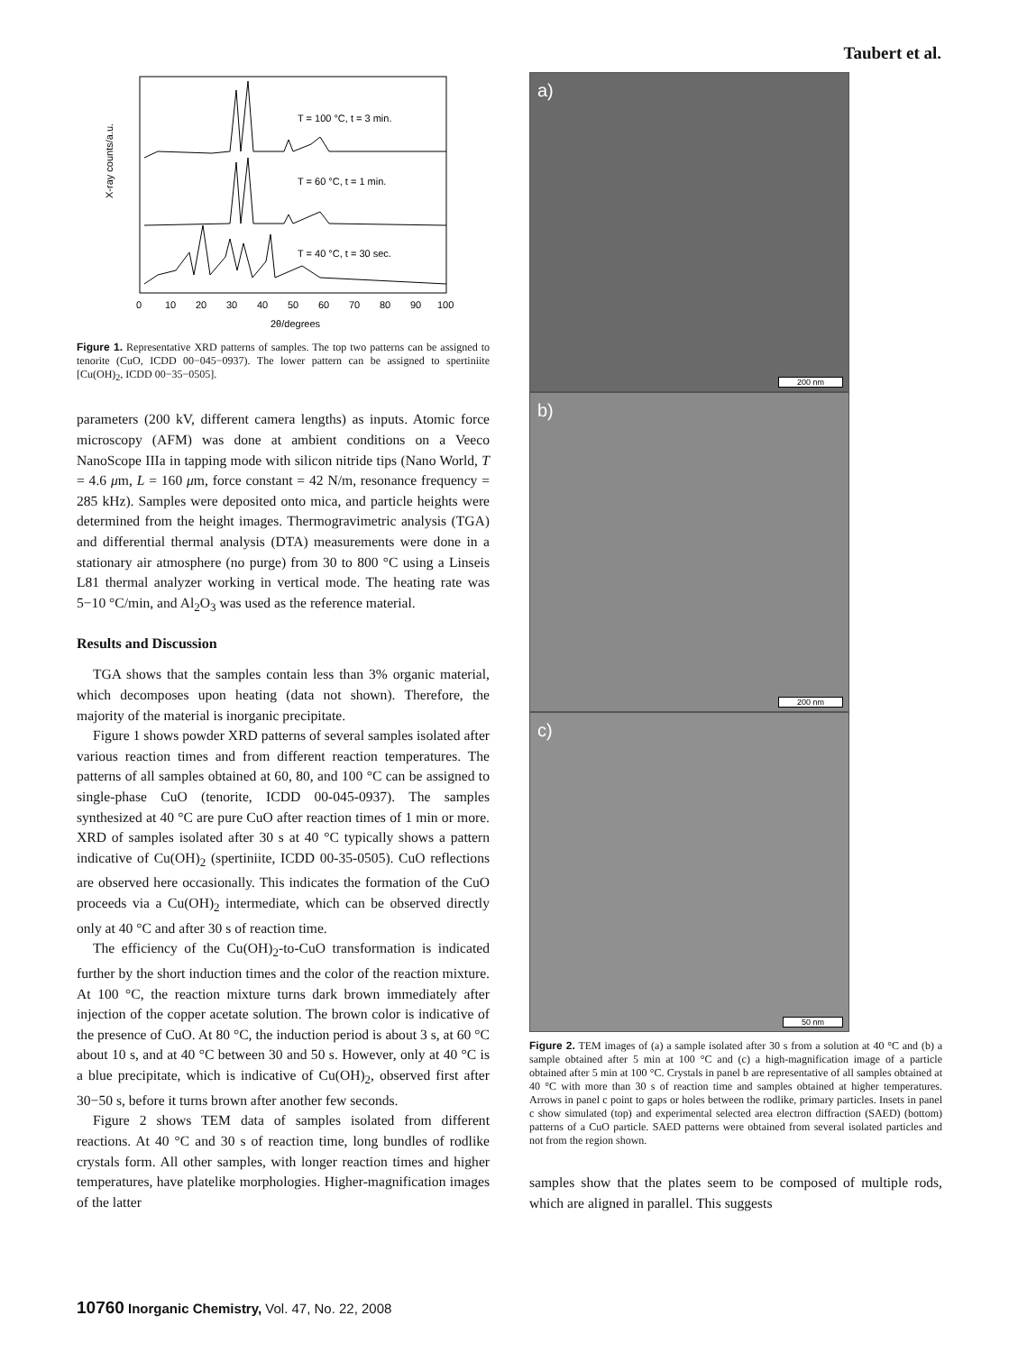Taubert et al.
X-ray counts/a.u.
T = 100 °C, t = 3 min.
T = 60 °C, t = 1 min.
T = 40 °C, t = 30 sec.
0
10
20
30
40
50
60
70
80
90
100
2θ/degrees
Figure 1. Representative XRD patterns of samples. The top two patterns can be assigned to tenorite (CuO, ICDD 00−045−0937). The lower pattern can be assigned to spertiniite [Cu(OH)<sub>2</sub>, ICDD 00−35−0505].
parameters (200 kV, different camera lengths) as inputs. Atomic force microscopy (AFM) was done at ambient conditions on a Veeco NanoScope IIIa in tapping mode with silicon nitride tips (Nano World, T = 4.6 μm, L = 160 μm, force constant = 42 N/m, resonance frequency = 285 kHz). Samples were deposited onto mica, and particle heights were determined from the height images. Thermogravimetric analysis (TGA) and differential thermal analysis (DTA) measurements were done in a stationary air atmosphere (no purge) from 30 to 800 °C using a Linseis L81 thermal analyzer working in vertical mode. The heating rate was 5−10 °C/min, and Al<sub>2</sub>O<sub>3</sub> was used as the reference material.
Results and Discussion
TGA shows that the samples contain less than 3% organic material, which decomposes upon heating (data not shown). Therefore, the majority of the material is inorganic precipitate.
Figure 1 shows powder XRD patterns of several samples isolated after various reaction times and from different reaction temperatures. The patterns of all samples obtained at 60, 80, and 100 °C can be assigned to single-phase CuO (tenorite, ICDD 00-045-0937). The samples synthesized at 40 °C are pure CuO after reaction times of 1 min or more. XRD of samples isolated after 30 s at 40 °C typically shows a pattern indicative of Cu(OH)<sub>2</sub> (spertiniite, ICDD 00-35-0505). CuO reflections are observed here occasionally. This indicates the formation of the CuO proceeds via a Cu(OH)<sub>2</sub> intermediate, which can be observed directly only at 40 °C and after 30 s of reaction time.
The efficiency of the Cu(OH)<sub>2</sub>-to-CuO transformation is indicated further by the short induction times and the color of the reaction mixture. At 100 °C, the reaction mixture turns dark brown immediately after injection of the copper acetate solution. The brown color is indicative of the presence of CuO. At 80 °C, the induction period is about 3 s, at 60 °C about 10 s, and at 40 °C between 30 and 50 s. However, only at 40 °C is a blue precipitate, which is indicative of Cu(OH)<sub>2</sub>, observed first after 30−50 s, before it turns brown after another few seconds.
Figure 2 shows TEM data of samples isolated from different reactions. At 40 °C and 30 s of reaction time, long bundles of rodlike crystals form. All other samples, with longer reaction times and higher temperatures, have platelike morphologies. Higher-magnification images of the latter
a)
200 nm
b)
200 nm
c)
50 nm
Figure 2. TEM images of (a) a sample isolated after 30 s from a solution at 40 °C and (b) a sample obtained after 5 min at 100 °C and (c) a high-magnification image of a particle obtained after 5 min at 100 °C. Crystals in panel b are representative of all samples obtained at 40 °C with more than 30 s of reaction time and samples obtained at higher temperatures. Arrows in panel c point to gaps or holes between the rodlike, primary particles. Insets in panel c show simulated (top) and experimental selected area electron diffraction (SAED) (bottom) patterns of a CuO particle. SAED patterns were obtained from several isolated particles and not from the region shown.
samples show that the plates seem to be composed of multiple rods, which are aligned in parallel. This suggests
10760 Inorganic Chemistry, Vol. 47, No. 22, 2008